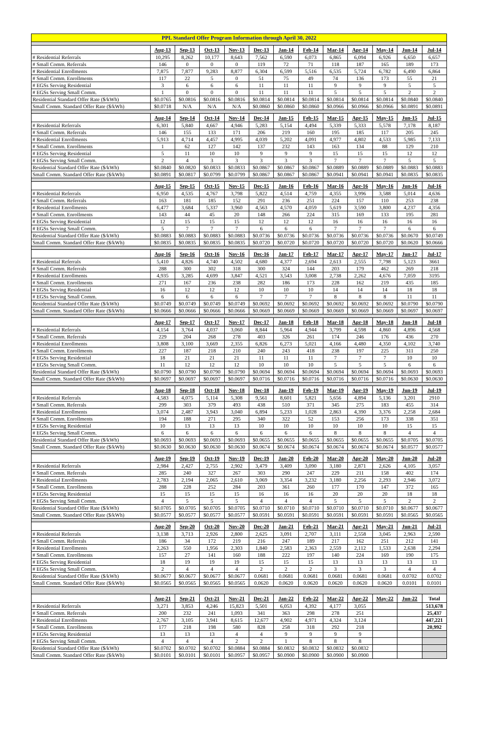| PPL Standard Offer Program Information through April 30, 2022 | | | | | | | | | | | | |
| --- | --- | --- | --- | --- | --- | --- | --- | --- | --- | --- | --- | --- |
| | Aug-13 | Sep-13 | Oct-13 | Nov-13 | Dec-13 | Jan-14 | Feb-14 | Mar-14 | Apr-14 | May-14 | Jun-14 | Jul-14 |
| # Residential Referrals | 10,295 | 8,262 | 10,177 | 8,643 | 7,562 | 6,590 | 6,073 | 6,865 | 6,094 | 6,926 | 6,650 | 6,657 |
| # Small Comm. Referrals | 146 | 0 | 0 | 0 | 119 | 72 | 71 | 118 | 187 | 165 | 189 | 173 |
| # Residential Enrollments | 7,875 | 7,877 | 9,283 | 8,877 | 6,304 | 6,599 | 5,516 | 6,535 | 5,724 | 6,782 | 6,490 | 6,864 |
| # Small Comm. Enrollments | 117 | 22 | 5 | 0 | 51 | 75 | 49 | 74 | 136 | 173 | 55 | 21 |
| # EGSs Serving Residential | 3 | 6 | 6 | 6 | 11 | 11 | 11 | 9 | 9 | 9 | 5 | 5 |
| # EGSs Serving Small Comm. | 1 | 0 | 0 | 0 | 11 | 11 | 11 | 5 | 5 | 5 | 2 | 2 |
| Residential Standard Offer Rate ($/kWh) | $0.0765 | $0.0816 | $0.0816 | $0.0816 | $0.0814 | $0.0814 | $0.0814 | $0.0814 | $0.0814 | $0.0814 | $0.0840 | $0.0840 |
| Small Comm. Standard Offer Rate ($/kWh) | $0.0718 | N/A | N/A | N/A | $0.0860 | $0.0860 | $0.0860 | $0.0966 | $0.0966 | $0.0966 | $0.0891 | $0.0891 |
| | Aug-14 | Sep-14 | Oct-14 | Nov-14 | Dec-14 | Jan-15 | Feb-15 | Mar-15 | Apr-15 | May-15 | Jun-15 | Jul-15 |
| # Residential Referrals | 6,301 | 5,840 | 4,667 | 4,946 | 5,283 | 5,154 | 4,494 | 5,339 | 5,333 | 5,578 | 7,178 | 8,187 |
| # Small Comm. Referrals | 146 | 155 | 133 | 171 | 206 | 219 | 160 | 195 | 185 | 117 | 205 | 245 |
| # Residential Enrollments | 5,913 | 4,714 | 4,457 | 4,995 | 4,039 | 5,202 | 4,091 | 4,977 | 4,802 | 4,533 | 5,985 | 7,133 |
| # Small Comm. Enrollments | 1 | 62 | 127 | 142 | 137 | 232 | 143 | 163 | 134 | 88 | 129 | 210 |
| # EGSs Serving Residential | 5 | 11 | 10 | 10 | 9 | 9 | 9 | 15 | 15 | 15 | 12 | 12 |
| # EGSs Serving Small Comm. | 2 | 4 | 3 | 3 | 3 | 3 | 3 | 7 | 7 | 7 | 5 | 5 |
| Residential Standard Offer Rate ($/kWh) | $0.0840 | $0.0820 | $0.0833 | $0.0833 | $0.0867 | $0.0867 | $0.0867 | $0.0889 | $0.0889 | $0.0889 | $0.0883 | $0.0883 |
| Small Comm. Standard Offer Rate ($/kWh) | $0.0891 | $0.0817 | $0.0799 | $0.0799 | $0.0867 | $0.0867 | $0.0867 | $0.0941 | $0.0941 | $0.0941 | $0.0835 | $0.0835 |
| | Aug-15 | Sep-15 | Oct-15 | Nov-15 | Dec-15 | Jan-16 | Feb-16 | Mar-16 | Apr-16 | May-16 | Jun-16 | Jul-16 |
| # Residential Referrals | 6,950 | 4,535 | 4,767 | 3,798 | 5,822 | 4,514 | 4,759 | 4,355 | 3,996 | 3,588 | 5,014 | 4,636 |
| # Small Comm. Referrals | 163 | 181 | 185 | 152 | 291 | 236 | 251 | 224 | 157 | 110 | 253 | 238 |
| # Residential Enrollments | 6,477 | 3,684 | 5,337 | 3,960 | 4,563 | 4,570 | 4,059 | 5,619 | 3,590 | 3,800 | 4,237 | 4,356 |
| # Small Comm. Enrollments | 143 | 44 | 45 | 20 | 148 | 266 | 224 | 315 | 169 | 133 | 195 | 281 |
| # EGSs Serving Residential | 12 | 15 | 15 | 15 | 12 | 12 | 12 | 16 | 16 | 16 | 16 | 16 |
| # EGSs Serving Small Comm. | 5 | 7 | 7 | 7 | 6 | 6 | 6 | 7 | 7 | 7 | 6 | 6 |
| Residential Standard Offer Rate ($/kWh) | $0.0883 | $0.0883 | $0.0883 | $0.0883 | $0.0736 | $0.0736 | $0.0736 | $0.0736 | $0.0736 | $0.0736 | $0.0670 | $0.0749 |
| Small Comm. Standard Offer Rate ($/kWh) | $0.0835 | $0.0835 | $0.0835 | $0.0835 | $0.0720 | $0.0720 | $0.0720 | $0.0720 | $0.0720 | $0.0720 | $0.0620 | $0.0666 |
| | Aug-16 | Sep-16 | Oct-16 | Nov-16 | Dec-16 | Jan-17 | Feb-17 | Mar-17 | Apr-17 | May-17 | Jun-17 | Jul-17 |
| # Residential Referrals | 5,410 | 4,826 | 4,740 | 4,502 | 4,680 | 4,377 | 2,694 | 2,613 | 2,555 | 7,798 | 5,123 | 3661 |
| # Small Comm. Referrals | 288 | 300 | 302 | 318 | 300 | 324 | 144 | 203 | 179 | 462 | 269 | 218 |
| # Residential Enrollments | 4,935 | 3,285 | 4,699 | 3,847 | 4,521 | 3,543 | 3,008 | 2,738 | 2,262 | 4,676 | 7,059 | 3195 |
| # Small Comm. Enrollments | 271 | 167 | 236 | 238 | 282 | 186 | 173 | 228 | 162 | 219 | 435 | 185 |
| # EGSs Serving Residential | 16 | 12 | 12 | 12 | 10 | 10 | 10 | 14 | 14 | 14 | 18 | 18 |
| # EGSs Serving Small Comm. | 6 | 6 | 6 | 6 | 7 | 7 | 7 | 8 | 8 | 8 | 11 | 11 |
| Residential Standard Offer Rate ($/kWh) | $0.0749 | $0.0749 | $0.0749 | $0.0749 | $0.0692 | $0.0692 | $0.0692 | $0.0692 | $0.0692 | $0.0692 | $0.0790 | $0.0790 |
| Small Comm. Standard Offer Rate ($/kWh) | $0.0666 | $0.0666 | $0.0666 | $0.0666 | $0.0669 | $0.0669 | $0.0669 | $0.0669 | $0.0669 | $0.0669 | $0.0697 | $0.0697 |
| | Aug-17 | Sep-17 | Oct-17 | Nov-17 | Dec-17 | Jan-18 | Feb-18 | Mar-18 | Apr-18 | May-18 | Jun-18 | Jul-18 |
| # Residential Referrals | 4,154 | 3,764 | 4,037 | 3,060 | 8,844 | 5,964 | 4,944 | 3,799 | 4,598 | 4,860 | 4,896 | 4,568 |
| # Small Comm. Referrals | 229 | 204 | 268 | 278 | 403 | 326 | 261 | 174 | 246 | 176 | 436 | 270 |
| # Residential Enrollments | 3,808 | 3,100 | 3,669 | 2,355 | 6,826 | 6,273 | 5,021 | 4,166 | 4,480 | 4,350 | 4,102 | 3,740 |
| # Small Comm. Enrollments | 227 | 187 | 218 | 210 | 240 | 243 | 418 | 238 | 197 | 225 | 311 | 250 |
| # EGSs Serving Residential | 18 | 21 | 21 | 21 | 11 | 11 | 11 | 7 | 7 | 7 | 10 | 10 |
| # EGSs Serving Small Comm. | 11 | 12 | 12 | 12 | 10 | 10 | 10 | 5 | 5 | 5 | 6 | 6 |
| Residential Standard Offer Rate ($/kWh) | $0.0790 | $0.0790 | $0.0790 | $0.0790 | $0.0694 | $0.0694 | $0.0694 | $0.0694 | $0.0694 | $0.0694 | $0.0693 | $0.0693 |
| Small Comm. Standard Offer Rate ($/kWh) | $0.0697 | $0.0697 | $0.0697 | $0.0697 | $0.0716 | $0.0716 | $0.0716 | $0.0716 | $0.0716 | $0.0716 | $0.0630 | $0.0630 |
| | Aug-18 | Sep-18 | Oct-18 | Nov-18 | Dec-18 | Jan-19 | Feb-19 | Mar-19 | Apr-19 | May-19 | Jun-19 | Jul-19 |
| # Residential Referrals | 4,583 | 4,075 | 5,114 | 5,308 | 9,561 | 8,601 | 5,821 | 5,656 | 4,894 | 5,136 | 3,201 | 2910 |
| # Small Comm. Referrals | 299 | 303 | 379 | 493 | 438 | 510 | 371 | 345 | 275 | 183 | 455 | 314 |
| # Residential Enrollments | 3,074 | 2,487 | 3,943 | 3,040 | 6,894 | 5,233 | 1,028 | 2,863 | 4,390 | 3,376 | 2,258 | 2,684 |
| # Small Comm. Enrollments | 194 | 188 | 271 | 295 | 340 | 322 | 52 | 153 | 256 | 173 | 338 | 351 |
| # EGSs Serving Residential | 10 | 13 | 13 | 13 | 10 | 10 | 10 | 10 | 10 | 10 | 15 | 15 |
| # EGSs Serving Small Comm. | 6 | 6 | 6 | 6 | 6 | 6 | 6 | 8 | 8 | 8 | 4 | 4 |
| Residential Standard Offer Rate ($/kWh) | $0.0693 | $0.0693 | $0.0693 | $0.0693 | $0.0655 | $0.0655 | $0.0655 | $0.0655 | $0.0655 | $0.0655 | $0.0705 | $0.0705 |
| Small Comm. Standard Offer Rate ($/kWh) | $0.0630 | $0.0630 | $0.0630 | $0.0630 | $0.0674 | $0.0674 | $0.0674 | $0.0674 | $0.0674 | $0.0674 | $0.0577 | $0.0577 |
| | Aug-19 | Sep-19 | Oct-19 | Nov-19 | Dec-19 | Jan-20 | Feb-20 | Mar-20 | Apr-20 | May-20 | Jun-20 | Jul-20 |
| # Residential Referrals | 2,984 | 2,427 | 2,755 | 2,902 | 3,479 | 3,409 | 3,090 | 3,180 | 2,871 | 2,626 | 4,105 | 3,057 |
| # Small Comm. Referrals | 285 | 240 | 327 | 267 | 303 | 290 | 247 | 229 | 211 | 158 | 402 | 174 |
| # Residential Enrollments | 2,783 | 2,194 | 2,065 | 2,610 | 3,069 | 3,354 | 3,232 | 3,180 | 2,256 | 2,293 | 2,946 | 3,072 |
| # Small Comm. Enrollments | 288 | 228 | 252 | 284 | 203 | 361 | 260 | 177 | 170 | 147 | 372 | 165 |
| # EGSs Serving Residential | 15 | 15 | 15 | 15 | 16 | 16 | 16 | 20 | 20 | 20 | 18 | 18 |
| # EGSs Serving Small Comm. | 4 | 5 | 5 | 5 | 4 | 4 | 4 | 5 | 5 | 5 | 2 | 2 |
| Residential Standard Offer Rate ($/kWh) | $0.0705 | $0.0705 | $0.0705 | $0.0705 | $0.0710 | $0.0710 | $0.0710 | $0.0710 | $0.0710 | $0.0710 | $0.0677 | $0.0677 |
| Small Comm. Standard Offer Rate ($/kWh) | $0.0577 | $0.0577 | $0.0577 | $0.0577 | $0.0591 | $0.0591 | $0.0591 | $0.0591 | $0.0591 | $0.0591 | $0.0565 | $0.0565 |
| | Aug-20 | Sep-20 | Oct-20 | Nov-20 | Dec-20 | Jan-21 | Feb-21 | Mar-21 | Apr-21 | May-21 | Jun-21 | Jul-21 |
| # Residential Referrals | 3,138 | 3,713 | 2,926 | 2,800 | 2,625 | 3,091 | 2,707 | 3,111 | 2,558 | 3,045 | 2,963 | 2,590 |
| # Small Comm. Referrals | 186 | 34 | 172 | 219 | 216 | 247 | 189 | 217 | 162 | 251 | 212 | 141 |
| # Residential Enrollments | 2,263 | 550 | 1,956 | 2,303 | 1,840 | 2,583 | 2,363 | 2,559 | 2,112 | 1,533 | 2,638 | 2,294 |
| # Small Comm. Enrollments | 157 | 27 | 141 | 160 | 188 | 222 | 197 | 140 | 224 | 169 | 190 | 175 |
| # EGSs Serving Residential | 18 | 19 | 19 | 19 | 15 | 15 | 15 | 13 | 13 | 13 | 13 | 13 |
| # EGSs Serving Small Comm. | 2 | 4 | 4 | 4 | 2 | 2 | 2 | 3 | 3 | 3 | 4 | 4 |
| Residential Standard Offer Rate ($/kWh) | $0.0677 | $0.0677 | $0.0677 | $0.0677 | 0.0681 | 0.0681 | 0.0681 | 0.0681 | 0.0681 | 0.0681 | 0.0702 | 0.0702 |
| Small Comm. Standard Offer Rate ($/kWh) | $0.0565 | $0.0565 | $0.0565 | $0.0565 | 0.0620 | 0.0620 | 0.0620 | 0.0620 | 0.0620 | 0.0620 | 0.0101 | 0.0101 |
| | Aug-21 | Sep-21 | Oct-21 | Nov-21 | Dec-21 | Jan-22 | Feb-22 | Mar-22 | Apr-22 | May-22 | Jun-22 | Total |
| # Residential Referrals | 3,271 | 3,853 | 4,246 | 15,823 | 5,501 | 6,053 | 4,392 | 4,177 | 3,055 | | | 513,678 |
| # Small Comm. Referrals | 200 | 232 | 241 | 1,093 | 341 | 363 | 298 | 278 | 251 | | | 25,437 |
| # Residential Enrollments | 2,767 | 3,105 | 3,941 | 8,615 | 12,677 | 4,902 | 4,971 | 4,324 | 3,124 | | | 447,221 |
| # Small Comm. Enrollments | 177 | 218 | 198 | 580 | 828 | 258 | 318 | 292 | 218 | | | 20,992 |
| # EGSs Serving Residential | 13 | 13 | 13 | 4 | 4 | 9 | 9 | 9 | 9 | | | |
| # EGSs Serving Small Comm. | 4 | 4 | 4 | 2 | 2 | 1 | 8 | 8 | 8 | | | |
| Residential Standard Offer Rate ($/kWh) | $0.0702 | $0.0702 | $0.0702 | $0.0884 | $0.0884 | $0.0832 | $0.0832 | $0.0832 | $0.0832 | | | |
| Small Comm. Standard Offer Rate ($/kWh) | $0.0101 | $0.0101 | $0.0101 | $0.0957 | $0.0957 | $0.0900 | $0.0900 | $0.0900 | $0.0900 | | | |